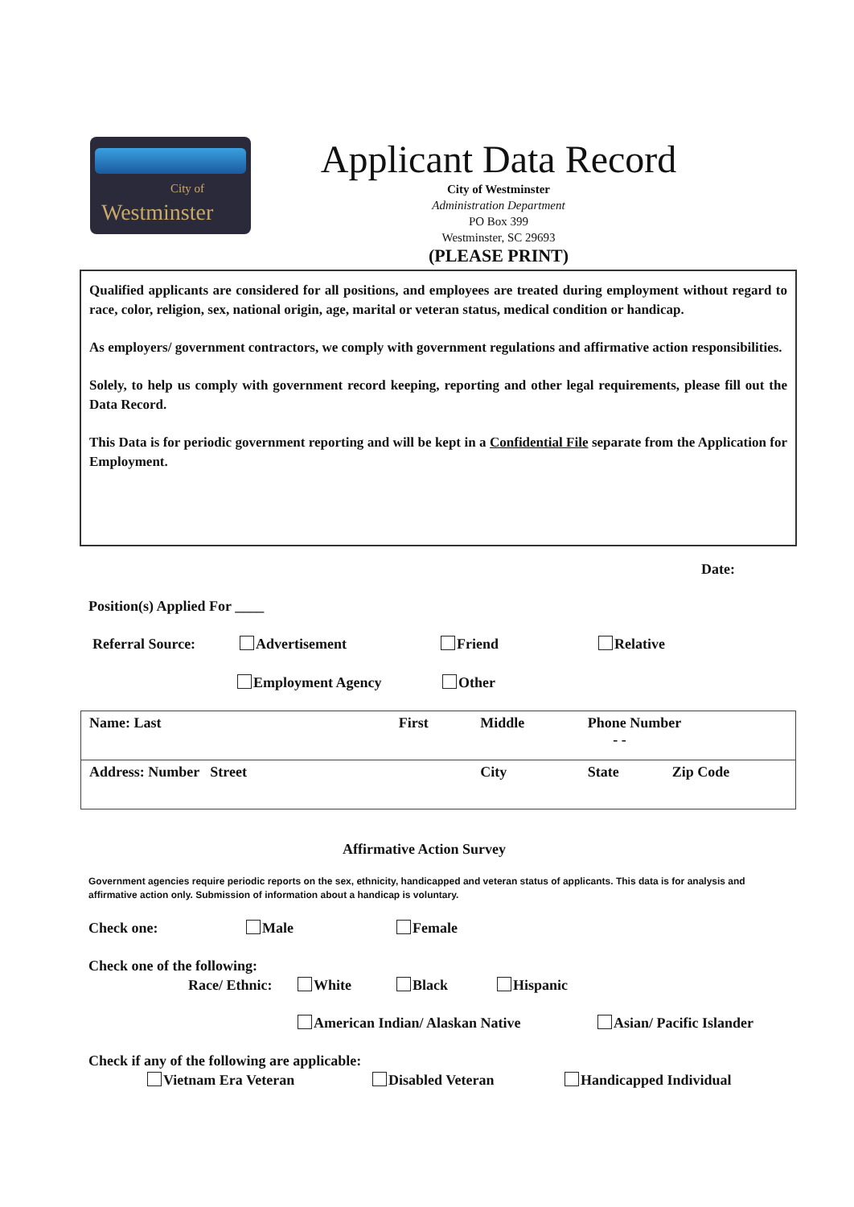City of
Westminster
Applicant Data Record
City of Westminster
Administration Department
PO Box 399
Westminster, SC 29693
(PLEASE PRINT)
Qualified applicants are considered for all positions, and employees are treated during employment without regard to race, color, religion, sex, national origin, age, marital or veteran status, medical condition or handicap.
As employers/ government contractors, we comply with government regulations and affirmative action responsibilities.
Solely, to help us comply with government record keeping, reporting and other legal requirements, please fill out the Data Record.
This Data is for periodic government reporting and will be kept in a Confidential File separate from the Application for Employment.
Date:
Position(s) Applied For ____
Referral Source: Advertisement Friend Relative
Employment Agency Other
| Name: Last | First | Middle | Phone Number - - | |
| Address: Number Street | | City | State | Zip Code |
Affirmative Action Survey
Government agencies require periodic reports on the sex, ethnicity, handicapped and veteran status of applicants. This data is for analysis and affirmative action only. Submission of information about a handicap is voluntary.
Check one: Male Female
Check one of the following:
Race/ Ethnic: White Black Hispanic
American Indian/ Alaskan Native
Asian/ Pacific Islander
Check if any of the following are applicable:
Vietnam Era Veteran Disabled Veteran Handicapped Individual